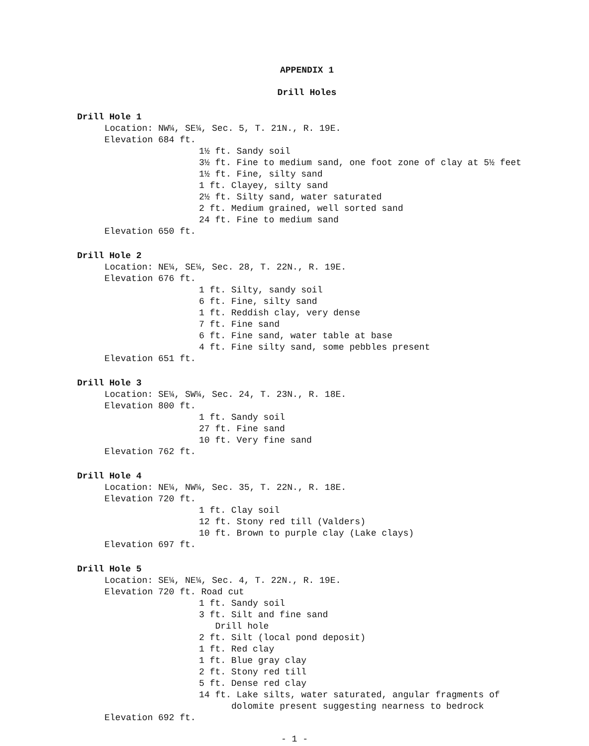APPENDIX 1
Drill Holes
Drill Hole 1
Location: NW¼, SE¼, Sec. 5, T. 21N., R. 19E.
Elevation 684 ft.
1½ ft. Sandy soil
3½ ft. Fine to medium sand, one foot zone of clay at 5½ feet
1½ ft. Fine, silty sand
1 ft. Clayey, silty sand
2½ ft. Silty sand, water saturated
2 ft. Medium grained, well sorted sand
24 ft. Fine to medium sand
Elevation 650 ft.
Drill Hole 2
Location: NE¼, SE¼, Sec. 28, T. 22N., R. 19E.
Elevation 676 ft.
1 ft. Silty, sandy soil
6 ft. Fine, silty sand
1 ft. Reddish clay, very dense
7 ft. Fine sand
6 ft. Fine sand, water table at base
4 ft. Fine silty sand, some pebbles present
Elevation 651 ft.
Drill Hole 3
Location: SE¼, SW¼, Sec. 24, T. 23N., R. 18E.
Elevation 800 ft.
1 ft. Sandy soil
27 ft. Fine sand
10 ft. Very fine sand
Elevation 762 ft.
Drill Hole 4
Location: NE¼, NW¼, Sec. 35, T. 22N., R. 18E.
Elevation 720 ft.
1 ft. Clay soil
12 ft. Stony red till (Valders)
10 ft. Brown to purple clay (Lake clays)
Elevation 697 ft.
Drill Hole 5
Location: SE¼, NE¼, Sec. 4, T. 22N., R. 19E.
Elevation 720 ft. Road cut
1 ft. Sandy soil
3 ft. Silt and fine sand
Drill hole
2 ft. Silt (local pond deposit)
1 ft. Red clay
1 ft. Blue gray clay
2 ft. Stony red till
5 ft. Dense red clay
14 ft. Lake silts, water saturated, angular fragments of
dolomite present suggesting nearness to bedrock
Elevation 692 ft.
- 1 -